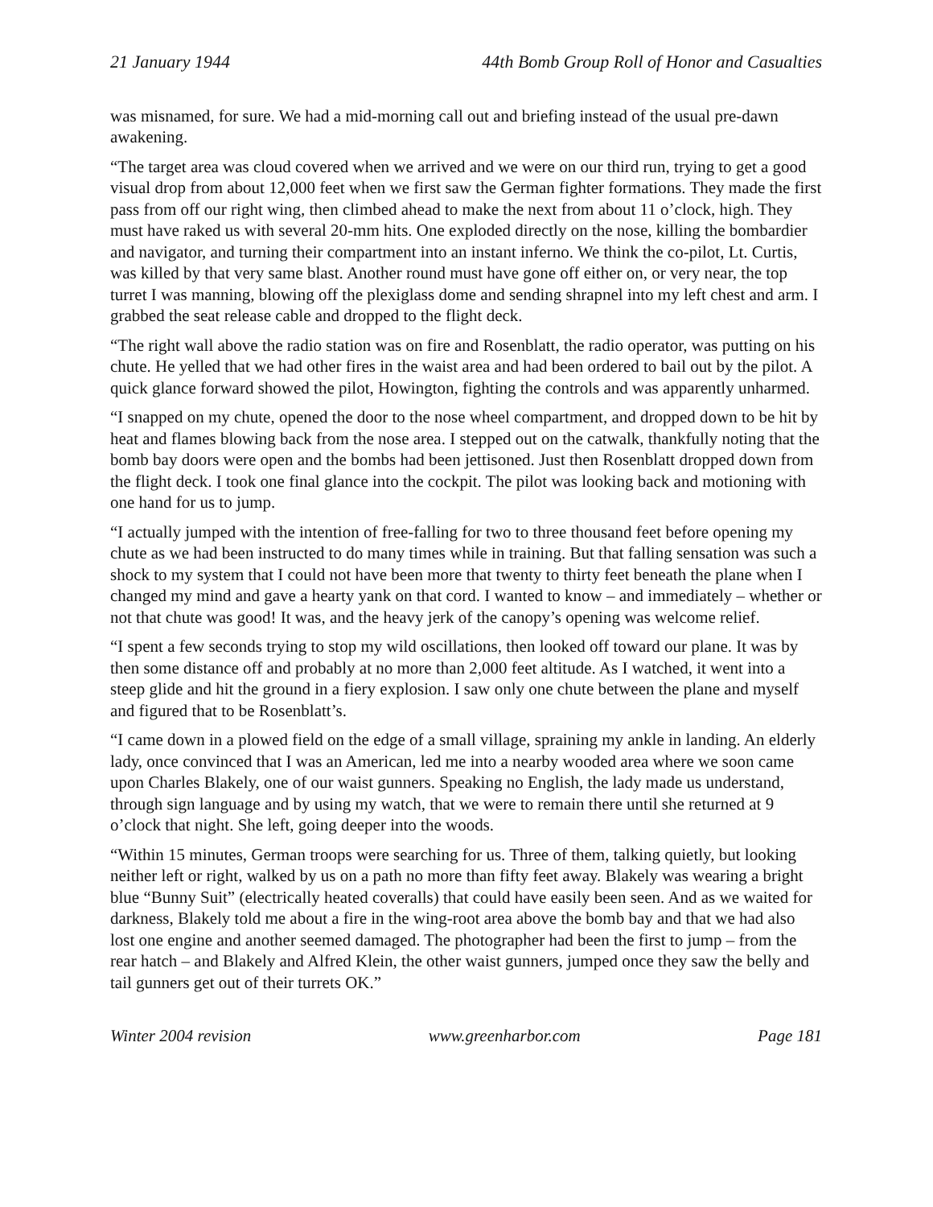21 January 1944 44th Bomb Group Roll of Honor and Casualties
was misnamed, for sure. We had a mid-morning call out and briefing instead of the usual pre-dawn awakening.
“The target area was cloud covered when we arrived and we were on our third run, trying to get a good visual drop from about 12,000 feet when we first saw the German fighter formations. They made the first pass from off our right wing, then climbed ahead to make the next from about 11 o’clock, high. They must have raked us with several 20-mm hits. One exploded directly on the nose, killing the bombardier and navigator, and turning their compartment into an instant inferno. We think the co-pilot, Lt. Curtis, was killed by that very same blast. Another round must have gone off either on, or very near, the top turret I was manning, blowing off the plexiglass dome and sending shrapnel into my left chest and arm. I grabbed the seat release cable and dropped to the flight deck.
“The right wall above the radio station was on fire and Rosenblatt, the radio operator, was putting on his chute. He yelled that we had other fires in the waist area and had been ordered to bail out by the pilot. A quick glance forward showed the pilot, Howington, fighting the controls and was apparently unharmed.
“I snapped on my chute, opened the door to the nose wheel compartment, and dropped down to be hit by heat and flames blowing back from the nose area. I stepped out on the catwalk, thankfully noting that the bomb bay doors were open and the bombs had been jettisoned. Just then Rosenblatt dropped down from the flight deck. I took one final glance into the cockpit. The pilot was looking back and motioning with one hand for us to jump.
“I actually jumped with the intention of free-falling for two to three thousand feet before opening my chute as we had been instructed to do many times while in training. But that falling sensation was such a shock to my system that I could not have been more that twenty to thirty feet beneath the plane when I changed my mind and gave a hearty yank on that cord. I wanted to know – and immediately – whether or not that chute was good! It was, and the heavy jerk of the canopy’s opening was welcome relief.
“I spent a few seconds trying to stop my wild oscillations, then looked off toward our plane. It was by then some distance off and probably at no more than 2,000 feet altitude. As I watched, it went into a steep glide and hit the ground in a fiery explosion. I saw only one chute between the plane and myself and figured that to be Rosenblatt’s.
“I came down in a plowed field on the edge of a small village, spraining my ankle in landing. An elderly lady, once convinced that I was an American, led me into a nearby wooded area where we soon came upon Charles Blakely, one of our waist gunners. Speaking no English, the lady made us understand, through sign language and by using my watch, that we were to remain there until she returned at 9 o’clock that night. She left, going deeper into the woods.
“Within 15 minutes, German troops were searching for us. Three of them, talking quietly, but looking neither left or right, walked by us on a path no more than fifty feet away. Blakely was wearing a bright blue “Bunny Suit” (electrically heated coveralls) that could have easily been seen. And as we waited for darkness, Blakely told me about a fire in the wing-root area above the bomb bay and that we had also lost one engine and another seemed damaged. The photographer had been the first to jump – from the rear hatch – and Blakely and Alfred Klein, the other waist gunners, jumped once they saw the belly and tail gunners get out of their turrets OK.”
Winter 2004 revision www.greenharbor.com Page 181